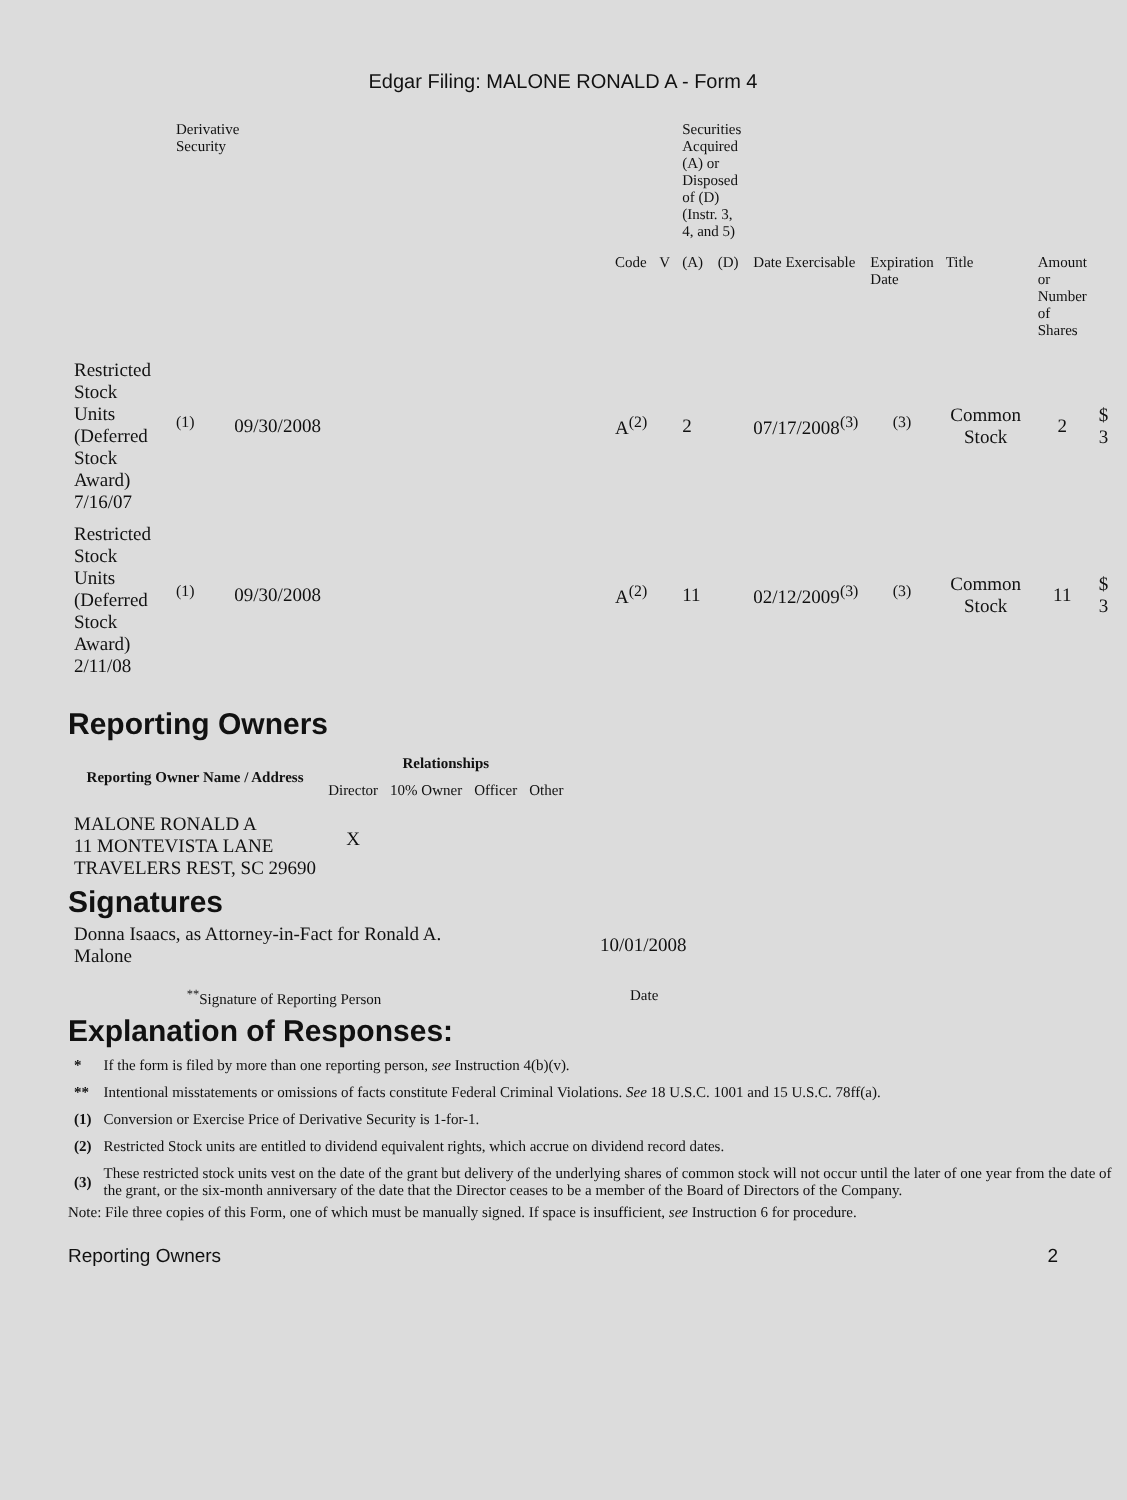Edgar Filing: MALONE RONALD A - Form 4
| | Derivative Security | | | | | Securities Acquired (A) or Disposed of (D) (Instr. 3, 4, and 5) | | | | | | |
| | | | | Code | V | (A) | (D) | Date Exercisable | Expiration Date | Title | Amount or Number of Shares | |
| Restricted Stock Units (Deferred Stock Award) 7/16/07 | <sup>(1)</sup> | 09/30/2008 | | A<sup>(2)</sup> | | 2 | | 07/17/2008<sup>(3)</sup> | <sup>(3)</sup> | Common Stock | 2 | $ 3 |
| Restricted Stock Units (Deferred Stock Award) 2/11/08 | <sup>(1)</sup> | 09/30/2008 | | A<sup>(2)</sup> | | 11 | | 02/12/2009<sup>(3)</sup> | <sup>(3)</sup> | Common Stock | 11 | $ 3 |
Reporting Owners
| Reporting Owner Name / Address | Relationships | | | |
| --- | --- | --- | --- | --- |
| | Director | 10% Owner | Officer | Other |
| MALONE RONALD A 11 MONTEVISTA LANE TRAVELERS REST, SC 29690 | X | | | |
Signatures
| Donna Isaacs, as Attorney-in-Fact for Ronald A. Malone | 10/01/2008 |
| <sup>**</sup> Signature of Reporting Person | Date |
Explanation of Responses:
| * | If the form is filed by more than one reporting person, see Instruction 4(b)(v). |
| ** | Intentional misstatements or omissions of facts constitute Federal Criminal Violations. See 18 U.S.C. 1001 and 15 U.S.C. 78ff(a). |
| (1) | Conversion or Exercise Price of Derivative Security is 1-for-1. |
| (2) | Restricted Stock units are entitled to dividend equivalent rights, which accrue on dividend record dates. |
| (3) | These restricted stock units vest on the date of the grant but delivery of the underlying shares of common stock will not occur until the later of one year from the date of the grant, or the six-month anniversary of the date that the Director ceases to be a member of the Board of Directors of the Company. |
Note: File three copies of this Form, one of which must be manually signed. If space is insufficient, see Instruction 6 for procedure.
Reporting Owners 2